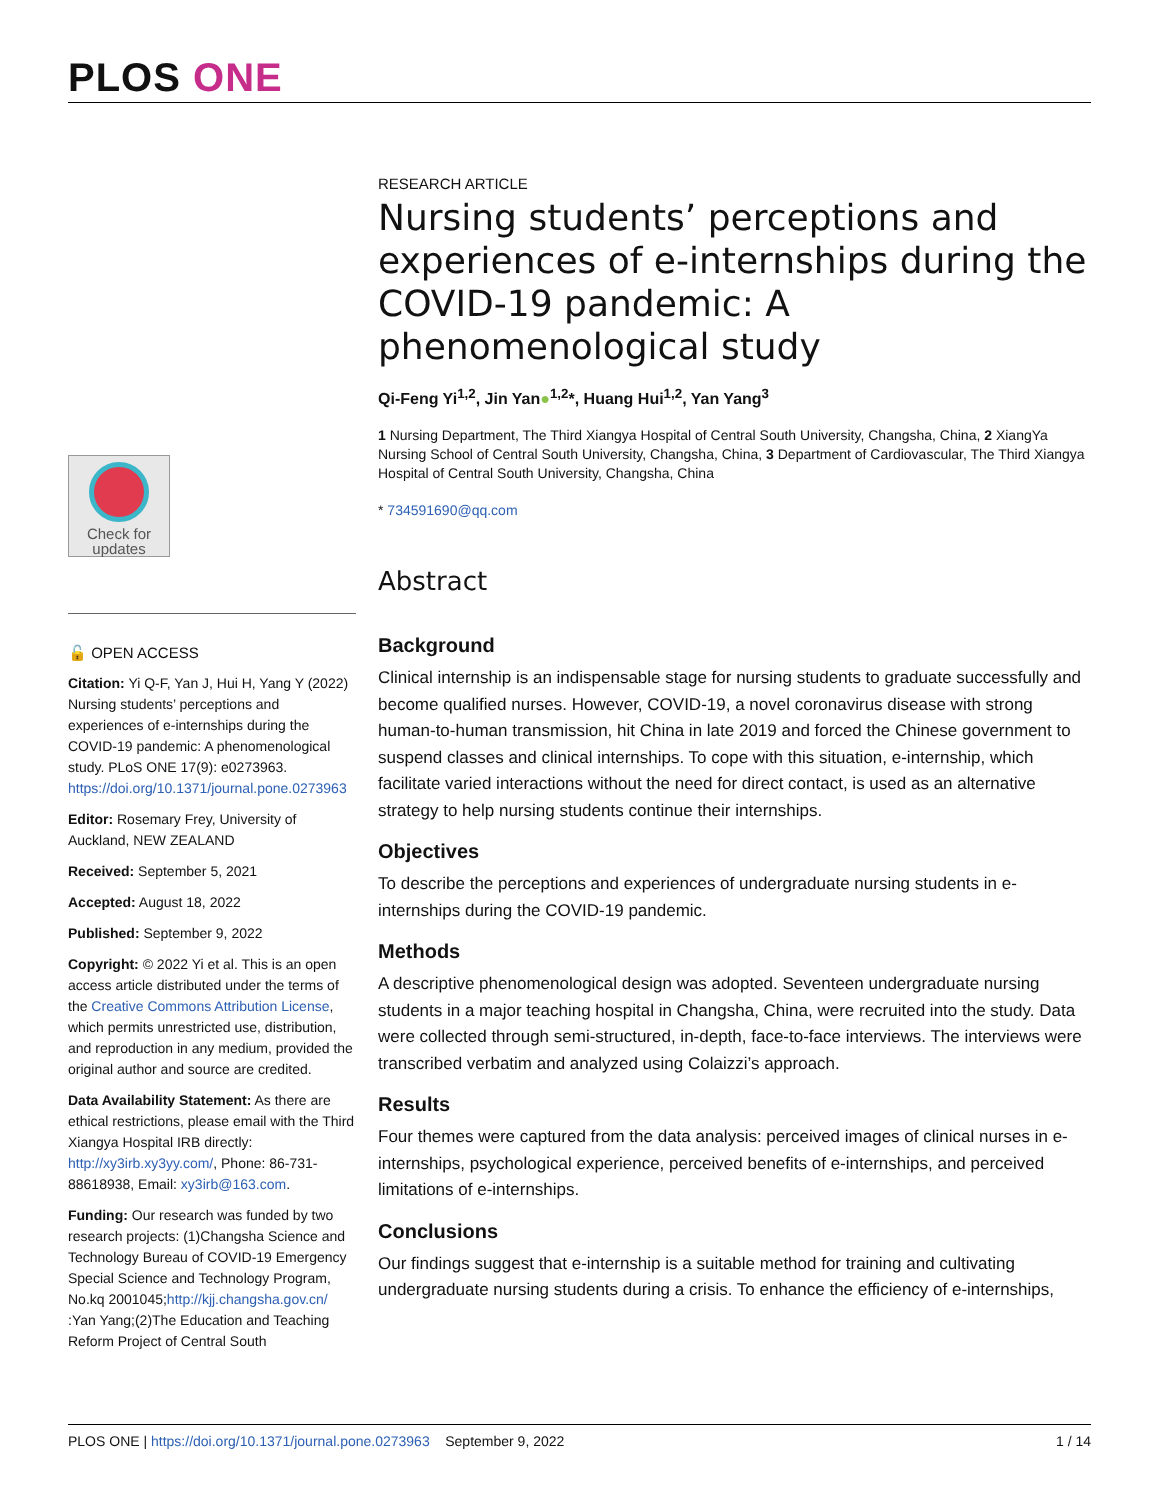PLOS ONE
Check for
updates
🔓 OPEN ACCESS
Citation: Yi Q-F, Yan J, Hui H, Yang Y (2022) Nursing students’ perceptions and experiences of e-internships during the COVID-19 pandemic: A phenomenological study. PLoS ONE 17(9): e0273963. https://doi.org/10.1371/journal.pone.0273963
Editor: Rosemary Frey, University of Auckland, NEW ZEALAND
Received: September 5, 2021
Accepted: August 18, 2022
Published: September 9, 2022
Copyright: © 2022 Yi et al. This is an open access article distributed under the terms of the Creative Commons Attribution License, which permits unrestricted use, distribution, and reproduction in any medium, provided the original author and source are credited.
Data Availability Statement: As there are ethical restrictions, please email with the Third Xiangya Hospital IRB directly: http://xy3irb.xy3yy.com/, Phone: 86-731-88618938, Email: xy3irb@163.com.
Funding: Our research was funded by two research projects: (1)Changsha Science and Technology Bureau of COVID-19 Emergency Special Science and Technology Program, No.kq 2001045;http://kjj.changsha.gov.cn/ :Yan Yang;(2)The Education and Teaching Reform Project of Central South
RESEARCH ARTICLE
Nursing students’ perceptions and experiences of e-internships during the COVID-19 pandemic: A phenomenological study
Qi-Feng Yi<sup>1,2</sup>, Jin Yan●<sup>1,2</sup>*, Huang Hui<sup>1,2</sup>, Yan Yang<sup>3</sup>
1 Nursing Department, The Third Xiangya Hospital of Central South University, Changsha, China, 2 XiangYa Nursing School of Central South University, Changsha, China, 3 Department of Cardiovascular, The Third Xiangya Hospital of Central South University, Changsha, China
* 734591690@qq.com
Abstract
Background
Clinical internship is an indispensable stage for nursing students to graduate successfully and become qualified nurses. However, COVID-19, a novel coronavirus disease with strong human-to-human transmission, hit China in late 2019 and forced the Chinese government to suspend classes and clinical internships. To cope with this situation, e-internship, which facilitate varied interactions without the need for direct contact, is used as an alternative strategy to help nursing students continue their internships.
Objectives
To describe the perceptions and experiences of undergraduate nursing students in e-internships during the COVID-19 pandemic.
Methods
A descriptive phenomenological design was adopted. Seventeen undergraduate nursing students in a major teaching hospital in Changsha, China, were recruited into the study. Data were collected through semi-structured, in-depth, face-to-face interviews. The interviews were transcribed verbatim and analyzed using Colaizzi’s approach.
Results
Four themes were captured from the data analysis: perceived images of clinical nurses in e-internships, psychological experience, perceived benefits of e-internships, and perceived limitations of e-internships.
Conclusions
Our findings suggest that e-internship is a suitable method for training and cultivating undergraduate nursing students during a crisis. To enhance the efficiency of e-internships,
PLOS ONE | https://doi.org/10.1371/journal.pone.0273963 September 9, 2022 1 / 14